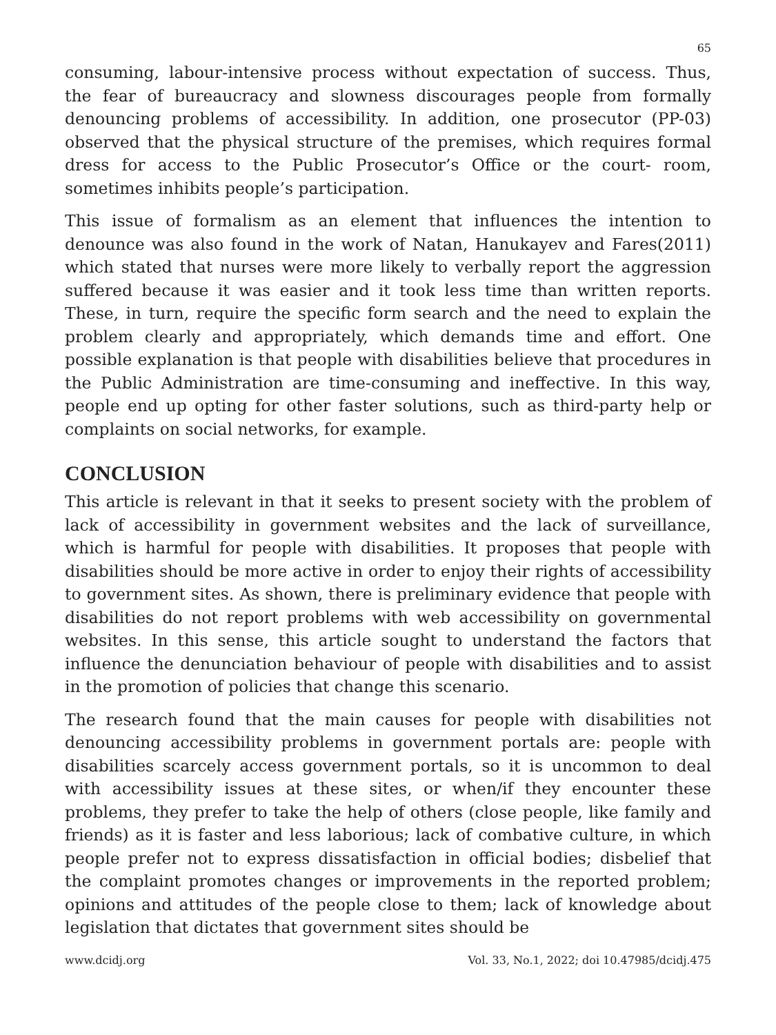65
consuming, labour-intensive process without expectation of success. Thus, the fear of bureaucracy and slowness discourages people from formally denouncing problems of accessibility. In addition, one prosecutor (PP-03) observed that the physical structure of the premises, which requires formal dress for access to the Public Prosecutor’s Office or the court- room, sometimes inhibits people’s participation.
This issue of formalism as an element that influences the intention to denounce was also found in the work of Natan, Hanukayev and Fares(2011) which stated that nurses were more likely to verbally report the aggression suffered because it was easier and it took less time than written reports. These, in turn, require the specific form search and the need to explain the problem clearly and appropriately, which demands time and effort. One possible explanation is that people with disabilities believe that procedures in the Public Administration are time-consuming and ineffective. In this way, people end up opting for other faster solutions, such as third-party help or complaints on social networks, for example.
CONCLUSION
This article is relevant in that it seeks to present society with the problem of lack of accessibility in government websites and the lack of surveillance, which is harmful for people with disabilities. It proposes that people with disabilities should be more active in order to enjoy their rights of accessibility to government sites. As shown, there is preliminary evidence that people with disabilities do not report problems with web accessibility on governmental websites. In this sense, this article sought to understand the factors that influence the denunciation behaviour of people with disabilities and to assist in the promotion of policies that change this scenario.
The research found that the main causes for people with disabilities not denouncing accessibility problems in government portals are: people with disabilities scarcely access government portals, so it is uncommon to deal with accessibility issues at these sites, or when/if they encounter these problems, they prefer to take the help of others (close people, like family and friends) as it is faster and less laborious; lack of combative culture, in which people prefer not to express dissatisfaction in official bodies; disbelief that the complaint promotes changes or improvements in the reported problem; opinions and attitudes of the people close to them; lack of knowledge about legislation that dictates that government sites should be
www.dcidj.org Vol. 33, No.1, 2022; doi 10.47985/dcidj.475